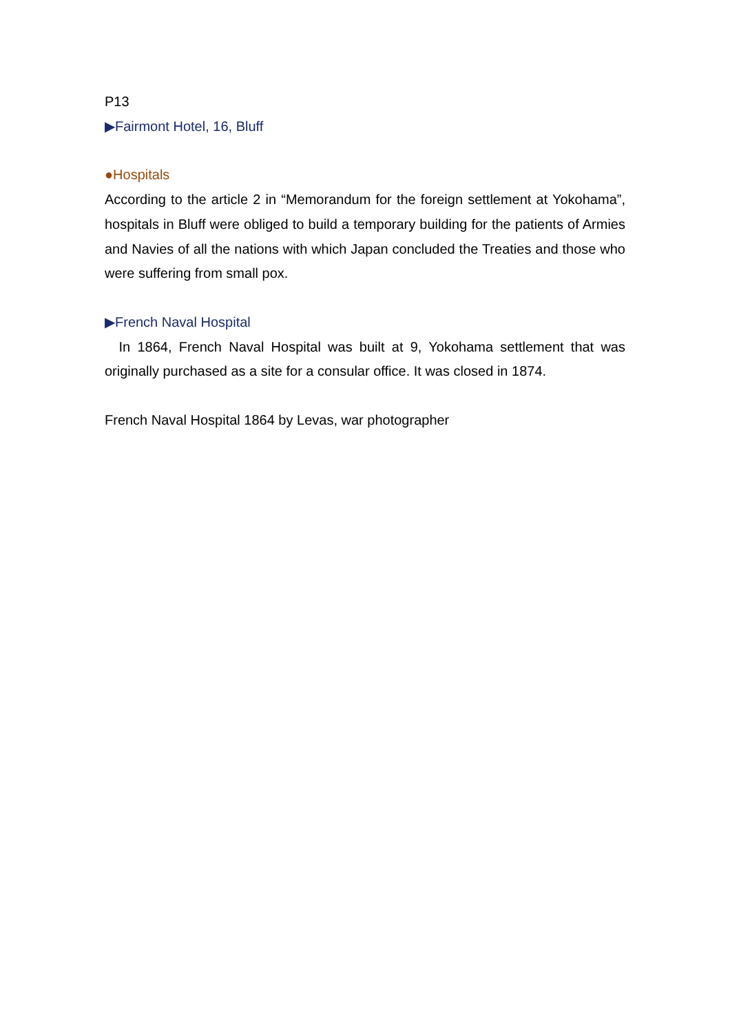P13
▶Fairmont Hotel, 16, Bluff
●Hospitals
According to the article 2 in “Memorandum for the foreign settlement at Yokohama”, hospitals in Bluff were obliged to build a temporary building for the patients of Armies and Navies of all the nations with which Japan concluded the Treaties and those who were suffering from small pox.
▶French Naval Hospital
In 1864, French Naval Hospital was built at 9, Yokohama settlement that was originally purchased as a site for a consular office. It was closed in 1874.
French Naval Hospital 1864 by Levas, war photographer